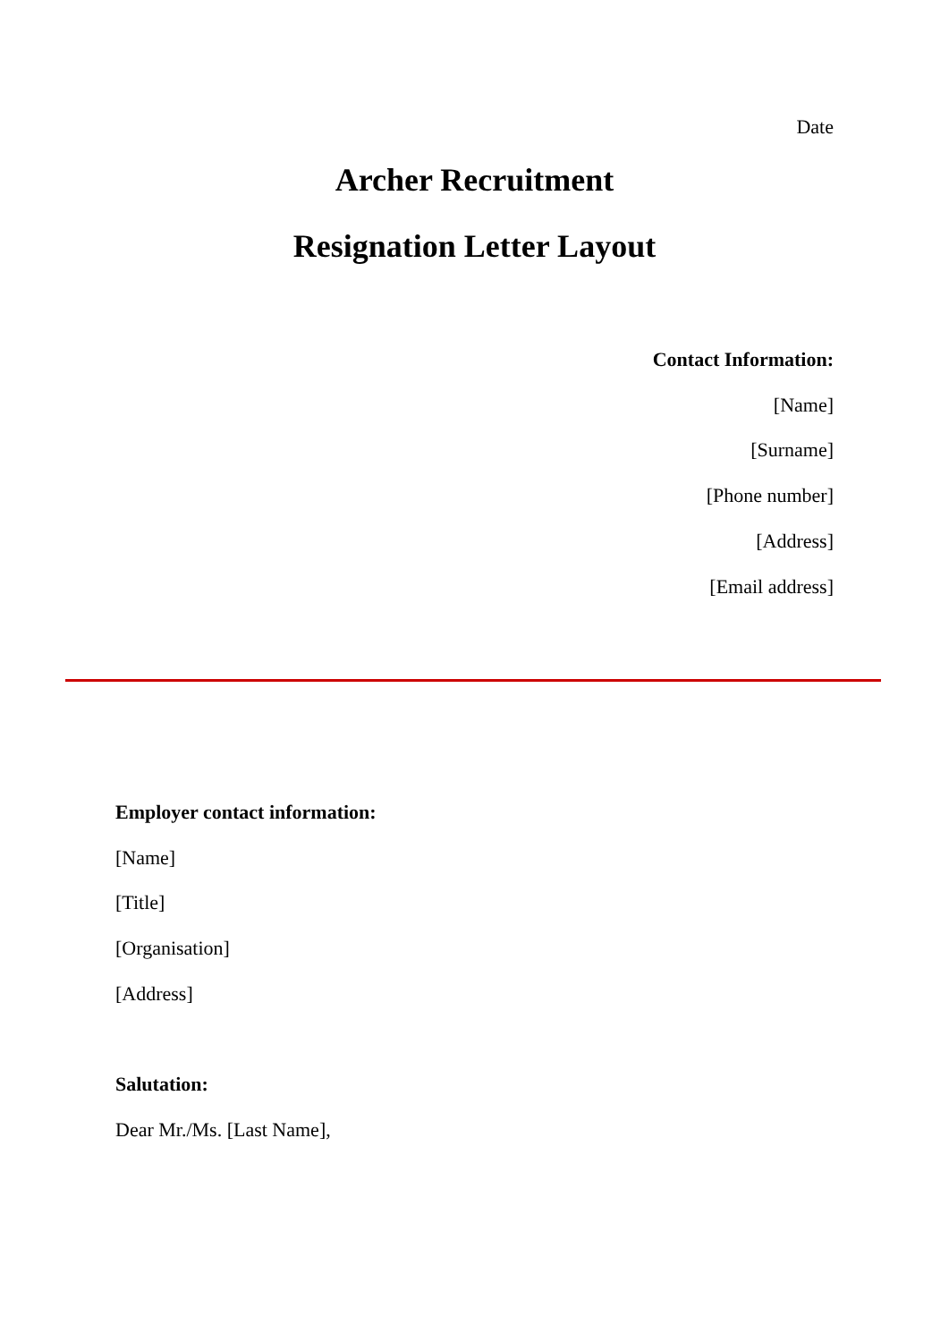Date
Archer Recruitment
Resignation Letter Layout
Contact Information:
[Name]
[Surname]
[Phone number]
[Address]
[Email address]
Employer contact information:
[Name]
[Title]
[Organisation]
[Address]
Salutation:
Dear Mr./Ms. [Last Name],